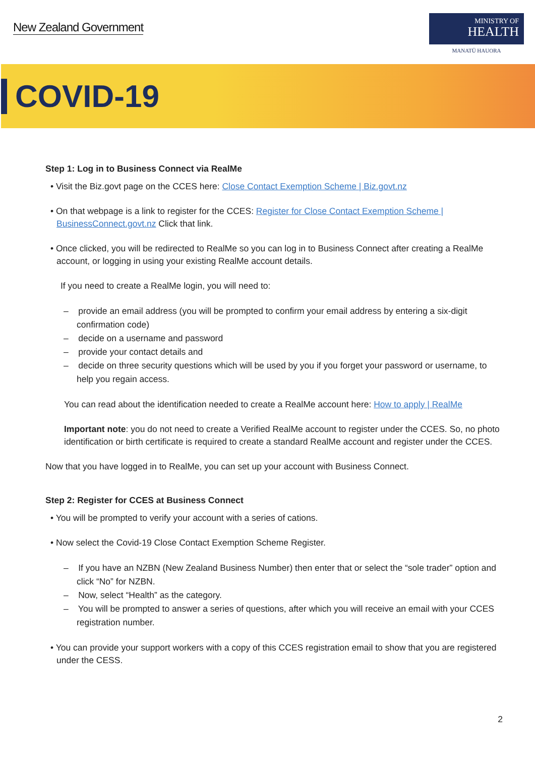New Zealand Government
MINISTRY OF
HEALTH
MANATŪ HAUORA
COVID-19
Step 1: Log in to Business Connect via RealMe
• Visit the Biz.govt page on the CCES here: Close Contact Exemption Scheme | Biz.govt.nz
• On that webpage is a link to register for the CCES: Register for Close Contact Exemption Scheme | BusinessConnect.govt.nz Click that link.
• Once clicked, you will be redirected to RealMe so you can log in to Business Connect after creating a RealMe account, or logging in using your existing RealMe account details.
If you need to create a RealMe login, you will need to:
– provide an email address (you will be prompted to confirm your email address by entering a six-digit confirmation code)
– decide on a username and password
– provide your contact details and
– decide on three security questions which will be used by you if you forget your password or username, to help you regain access.
You can read about the identification needed to create a RealMe account here: How to apply | RealMe
Important note: you do not need to create a Verified RealMe account to register under the CCES. So, no photo identification or birth certificate is required to create a standard RealMe account and register under the CCES.
Now that you have logged in to RealMe, you can set up your account with Business Connect.
Step 2: Register for CCES at Business Connect
• You will be prompted to verify your account with a series of cations.
• Now select the Covid-19 Close Contact Exemption Scheme Register.
– If you have an NZBN (New Zealand Business Number) then enter that or select the “sole trader” option and click “No” for NZBN.
– Now, select “Health” as the category.
– You will be prompted to answer a series of questions, after which you will receive an email with your CCES registration number.
• You can provide your support workers with a copy of this CCES registration email to show that you are registered under the CESS.
2